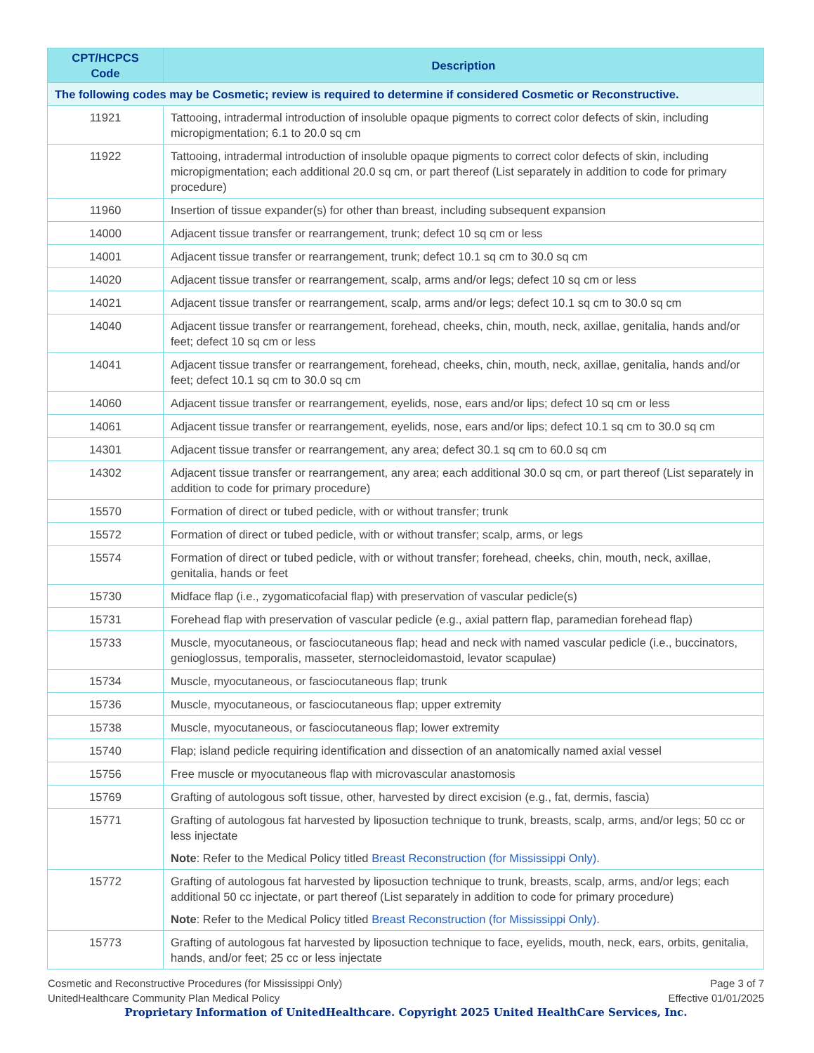| CPT/HCPCS Code | Description |
| --- | --- |
| The following codes may be Cosmetic; review is required to determine if considered Cosmetic or Reconstructive. | |
| 11921 | Tattooing, intradermal introduction of insoluble opaque pigments to correct color defects of skin, including micropigmentation; 6.1 to 20.0 sq cm |
| 11922 | Tattooing, intradermal introduction of insoluble opaque pigments to correct color defects of skin, including micropigmentation; each additional 20.0 sq cm, or part thereof (List separately in addition to code for primary procedure) |
| 11960 | Insertion of tissue expander(s) for other than breast, including subsequent expansion |
| 14000 | Adjacent tissue transfer or rearrangement, trunk; defect 10 sq cm or less |
| 14001 | Adjacent tissue transfer or rearrangement, trunk; defect 10.1 sq cm to 30.0 sq cm |
| 14020 | Adjacent tissue transfer or rearrangement, scalp, arms and/or legs; defect 10 sq cm or less |
| 14021 | Adjacent tissue transfer or rearrangement, scalp, arms and/or legs; defect 10.1 sq cm to 30.0 sq cm |
| 14040 | Adjacent tissue transfer or rearrangement, forehead, cheeks, chin, mouth, neck, axillae, genitalia, hands and/or feet; defect 10 sq cm or less |
| 14041 | Adjacent tissue transfer or rearrangement, forehead, cheeks, chin, mouth, neck, axillae, genitalia, hands and/or feet; defect 10.1 sq cm to 30.0 sq cm |
| 14060 | Adjacent tissue transfer or rearrangement, eyelids, nose, ears and/or lips; defect 10 sq cm or less |
| 14061 | Adjacent tissue transfer or rearrangement, eyelids, nose, ears and/or lips; defect 10.1 sq cm to 30.0 sq cm |
| 14301 | Adjacent tissue transfer or rearrangement, any area; defect 30.1 sq cm to 60.0 sq cm |
| 14302 | Adjacent tissue transfer or rearrangement, any area; each additional 30.0 sq cm, or part thereof (List separately in addition to code for primary procedure) |
| 15570 | Formation of direct or tubed pedicle, with or without transfer; trunk |
| 15572 | Formation of direct or tubed pedicle, with or without transfer; scalp, arms, or legs |
| 15574 | Formation of direct or tubed pedicle, with or without transfer; forehead, cheeks, chin, mouth, neck, axillae, genitalia, hands or feet |
| 15730 | Midface flap (i.e., zygomaticofacial flap) with preservation of vascular pedicle(s) |
| 15731 | Forehead flap with preservation of vascular pedicle (e.g., axial pattern flap, paramedian forehead flap) |
| 15733 | Muscle, myocutaneous, or fasciocutaneous flap; head and neck with named vascular pedicle (i.e., buccinators, genioglossus, temporalis, masseter, sternocleidomastoid, levator scapulae) |
| 15734 | Muscle, myocutaneous, or fasciocutaneous flap; trunk |
| 15736 | Muscle, myocutaneous, or fasciocutaneous flap; upper extremity |
| 15738 | Muscle, myocutaneous, or fasciocutaneous flap; lower extremity |
| 15740 | Flap; island pedicle requiring identification and dissection of an anatomically named axial vessel |
| 15756 | Free muscle or myocutaneous flap with microvascular anastomosis |
| 15769 | Grafting of autologous soft tissue, other, harvested by direct excision (e.g., fat, dermis, fascia) |
| 15771 | Grafting of autologous fat harvested by liposuction technique to trunk, breasts, scalp, arms, and/or legs; 50 cc or less injectate Note : Refer to the Medical Policy titled Breast Reconstruction (for Mississippi Only) . |
| 15772 | Grafting of autologous fat harvested by liposuction technique to trunk, breasts, scalp, arms, and/or legs; each additional 50 cc injectate, or part thereof (List separately in addition to code for primary procedure) Note : Refer to the Medical Policy titled Breast Reconstruction (for Mississippi Only) . |
| 15773 | Grafting of autologous fat harvested by liposuction technique to face, eyelids, mouth, neck, ears, orbits, genitalia, hands, and/or feet; 25 cc or less injectate |
Page 3 of 7
Effective 01/01/2025
Cosmetic and Reconstructive Procedures (for Mississippi Only)
UnitedHealthcare Community Plan Medical Policy
Proprietary Information of UnitedHealthcare. Copyright 2025 United HealthCare Services, Inc.